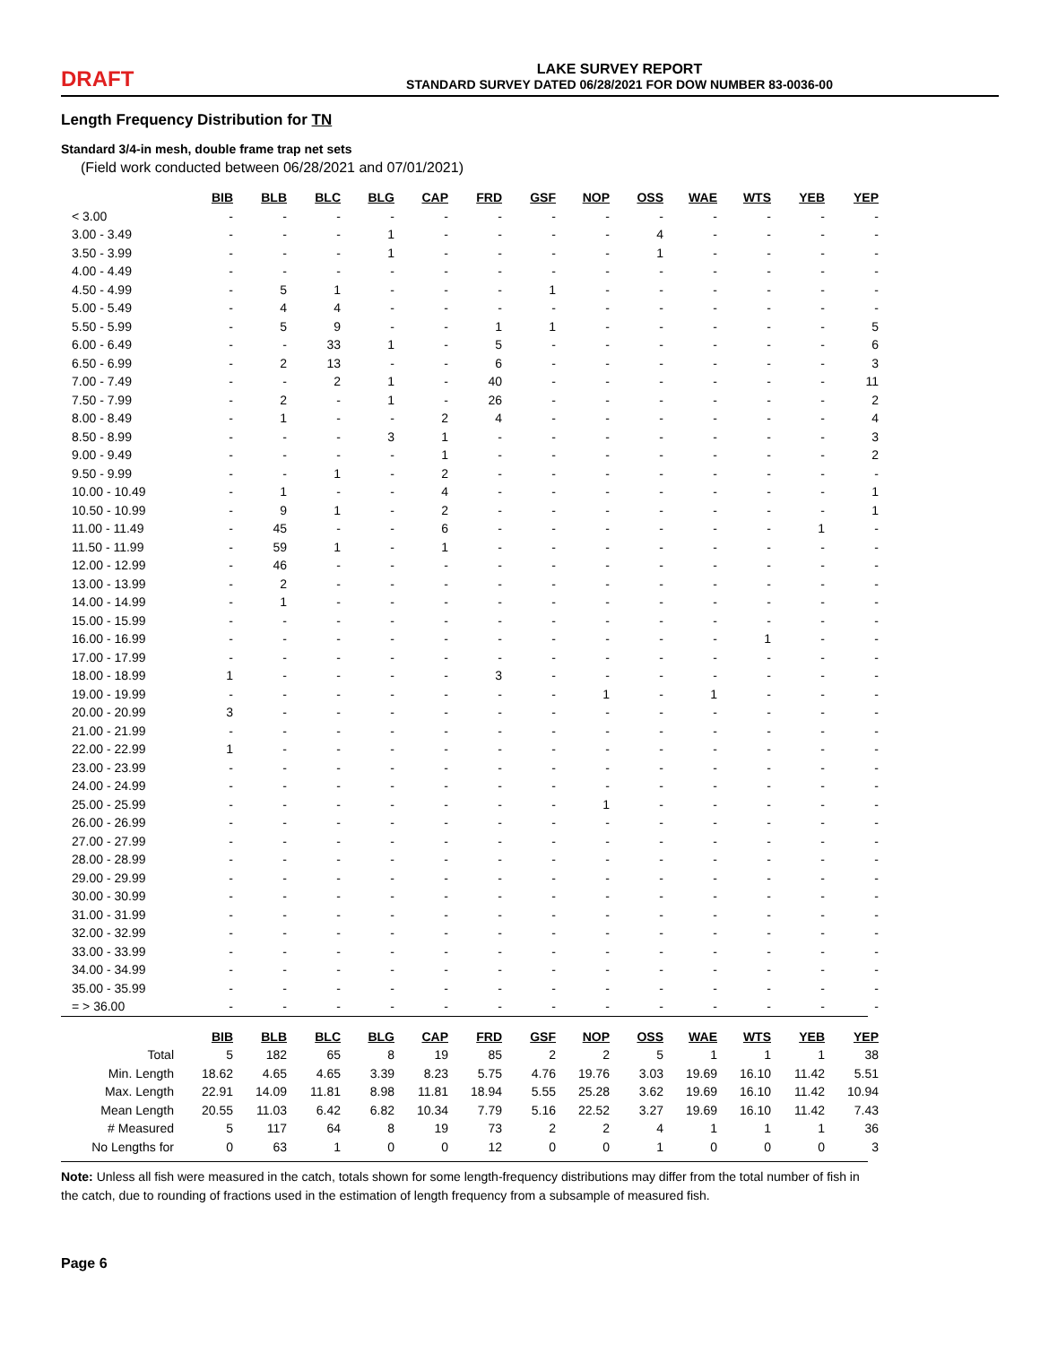DRAFT
LAKE SURVEY REPORT
STANDARD SURVEY DATED 06/28/2021 FOR DOW NUMBER 83-0036-00
Length Frequency Distribution for TN
Standard 3/4-in mesh, double frame trap net sets
(Field work conducted between 06/28/2021 and 07/01/2021)
| | BIB | BLB | BLC | BLG | CAP | FRD | GSF | NOP | OSS | WAE | WTS | YEB | YEP |
| --- | --- | --- | --- | --- | --- | --- | --- | --- | --- | --- | --- | --- | --- |
| < 3.00 | - | - | - | - | - | - | - | - | - | - | - | - | - |
| 3.00 - 3.49 | - | - | - | 1 | - | - | - | - | 4 | - | - | - | - |
| 3.50 - 3.99 | - | - | - | 1 | - | - | - | - | 1 | - | - | - | - |
| 4.00 - 4.49 | - | - | - | - | - | - | - | - | - | - | - | - | - |
| 4.50 - 4.99 | - | 5 | 1 | - | - | - | 1 | - | - | - | - | - | - |
| 5.00 - 5.49 | - | 4 | 4 | - | - | - | - | - | - | - | - | - | - |
| 5.50 - 5.99 | - | 5 | 9 | - | - | 1 | 1 | - | - | - | - | - | 5 |
| 6.00 - 6.49 | - | - | 33 | 1 | - | 5 | - | - | - | - | - | - | 6 |
| 6.50 - 6.99 | - | 2 | 13 | - | - | 6 | - | - | - | - | - | - | 3 |
| 7.00 - 7.49 | - | - | 2 | 1 | - | 40 | - | - | - | - | - | - | 11 |
| 7.50 - 7.99 | - | 2 | - | 1 | - | 26 | - | - | - | - | - | - | 2 |
| 8.00 - 8.49 | - | 1 | - | - | 2 | 4 | - | - | - | - | - | - | 4 |
| 8.50 - 8.99 | - | - | - | 3 | 1 | - | - | - | - | - | - | - | 3 |
| 9.00 - 9.49 | - | - | - | - | 1 | - | - | - | - | - | - | - | 2 |
| 9.50 - 9.99 | - | - | 1 | - | 2 | - | - | - | - | - | - | - | - |
| 10.00 - 10.49 | - | 1 | - | - | 4 | - | - | - | - | - | - | - | 1 |
| 10.50 - 10.99 | - | 9 | 1 | - | 2 | - | - | - | - | - | - | - | 1 |
| 11.00 - 11.49 | - | 45 | - | - | 6 | - | - | - | - | - | - | 1 | - |
| 11.50 - 11.99 | - | 59 | 1 | - | 1 | - | - | - | - | - | - | - | - |
| 12.00 - 12.99 | - | 46 | - | - | - | - | - | - | - | - | - | - | - |
| 13.00 - 13.99 | - | 2 | - | - | - | - | - | - | - | - | - | - | - |
| 14.00 - 14.99 | - | 1 | - | - | - | - | - | - | - | - | - | - | - |
| 15.00 - 15.99 | - | - | - | - | - | - | - | - | - | - | - | - | - |
| 16.00 - 16.99 | - | - | - | - | - | - | - | - | - | - | 1 | - | - |
| 17.00 - 17.99 | - | - | - | - | - | - | - | - | - | - | - | - | - |
| 18.00 - 18.99 | 1 | - | - | - | - | 3 | - | - | - | - | - | - | - |
| 19.00 - 19.99 | - | - | - | - | - | - | - | 1 | - | 1 | - | - | - |
| 20.00 - 20.99 | 3 | - | - | - | - | - | - | - | - | - | - | - | - |
| 21.00 - 21.99 | - | - | - | - | - | - | - | - | - | - | - | - | - |
| 22.00 - 22.99 | 1 | - | - | - | - | - | - | - | - | - | - | - | - |
| 23.00 - 23.99 | - | - | - | - | - | - | - | - | - | - | - | - | - |
| 24.00 - 24.99 | - | - | - | - | - | - | - | - | - | - | - | - | - |
| 25.00 - 25.99 | - | - | - | - | - | - | - | 1 | - | - | - | - | - |
| 26.00 - 26.99 | - | - | - | - | - | - | - | - | - | - | - | - | - |
| 27.00 - 27.99 | - | - | - | - | - | - | - | - | - | - | - | - | - |
| 28.00 - 28.99 | - | - | - | - | - | - | - | - | - | - | - | - | - |
| 29.00 - 29.99 | - | - | - | - | - | - | - | - | - | - | - | - | - |
| 30.00 - 30.99 | - | - | - | - | - | - | - | - | - | - | - | - | - |
| 31.00 - 31.99 | - | - | - | - | - | - | - | - | - | - | - | - | - |
| 32.00 - 32.99 | - | - | - | - | - | - | - | - | - | - | - | - | - |
| 33.00 - 33.99 | - | - | - | - | - | - | - | - | - | - | - | - | - |
| 34.00 - 34.99 | - | - | - | - | - | - | - | - | - | - | - | - | - |
| 35.00 - 35.99 | - | - | - | - | - | - | - | - | - | - | - | - | - |
| = > 36.00 | - | - | - | - | - | - | - | - | - | - | - | - | - |
| | BIB | BLB | BLC | BLG | CAP | FRD | GSF | NOP | OSS | WAE | WTS | YEB | YEP |
| --- | --- | --- | --- | --- | --- | --- | --- | --- | --- | --- | --- | --- | --- |
| Total | 5 | 182 | 65 | 8 | 19 | 85 | 2 | 2 | 5 | 1 | 1 | 1 | 38 |
| Min. Length | 18.62 | 4.65 | 4.65 | 3.39 | 8.23 | 5.75 | 4.76 | 19.76 | 3.03 | 19.69 | 16.10 | 11.42 | 5.51 |
| Max. Length | 22.91 | 14.09 | 11.81 | 8.98 | 11.81 | 18.94 | 5.55 | 25.28 | 3.62 | 19.69 | 16.10 | 11.42 | 10.94 |
| Mean Length | 20.55 | 11.03 | 6.42 | 6.82 | 10.34 | 7.79 | 5.16 | 22.52 | 3.27 | 19.69 | 16.10 | 11.42 | 7.43 |
| # Measured | 5 | 117 | 64 | 8 | 19 | 73 | 2 | 2 | 4 | 1 | 1 | 1 | 36 |
| No Lengths for | 0 | 63 | 1 | 0 | 0 | 12 | 0 | 0 | 1 | 0 | 0 | 0 | 3 |
Note: Unless all fish were measured in the catch, totals shown for some length-frequency distributions may differ from the total number of fish in the catch, due to rounding of fractions used in the estimation of length frequency from a subsample of measured fish.
Page 6